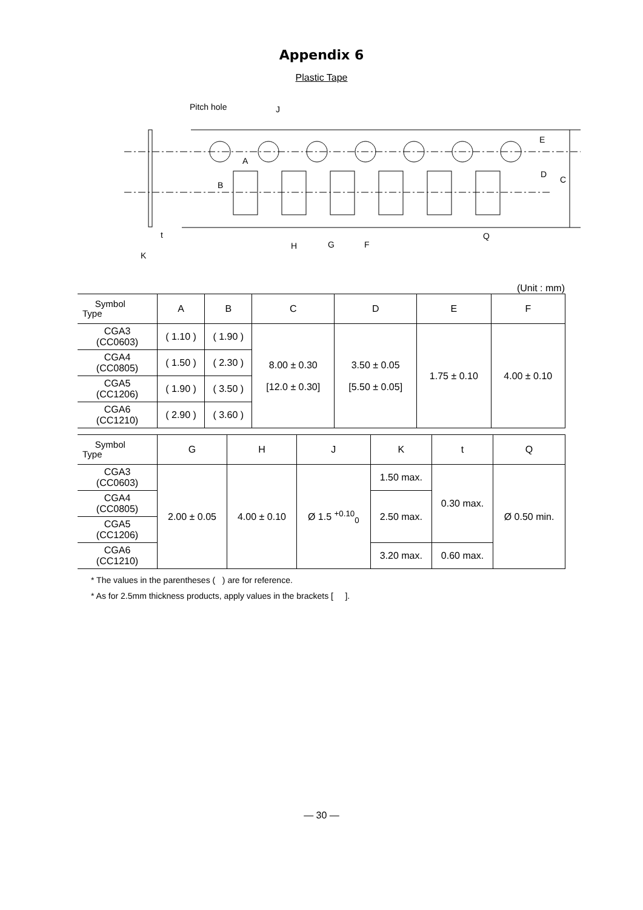Appendix 6
Plastic Tape
Pitch hole
J
A
B
E
D
C
t
K
H
G
F
Q
(Unit : mm)
| Symbol Type | A | B | C | D | E | F |
| --- | --- | --- | --- | --- | --- | --- |
| CGA3 (CC0603) | ( 1.10 ) | ( 1.90 ) | 8.00 ± 0.30 [12.0 ± 0.30] | 3.50 ± 0.05 [5.50 ± 0.05] | 1.75 ± 0.10 | 4.00 ± 0.10 |
| CGA4 (CC0805) | ( 1.50 ) | ( 2.30 ) | | | | |
| CGA5 (CC1206) | ( 1.90 ) | ( 3.50 ) | | | | |
| CGA6 (CC1210) | ( 2.90 ) | ( 3.60 ) | | | | |
| Symbol Type | G | H | J | K | t | Q |
| --- | --- | --- | --- | --- | --- | --- |
| CGA3 (CC0603) | 2.00 ± 0.05 | 4.00 ± 0.10 | Ø 1.5 <sup>+0.10</sup><sub>0</sub> | 1.50 max. | 0.30 max. | Ø 0.50 min. |
| CGA4 (CC0805) | | | | 2.50 max. | | |
| CGA5 (CC1206) | | | | | | |
| CGA6 (CC1210) | | | | 3.20 max. | 0.60 max. | |
* The values in the parentheses ( ) are for reference.
* As for 2.5mm thickness products, apply values in the brackets [ ].
— 30 —